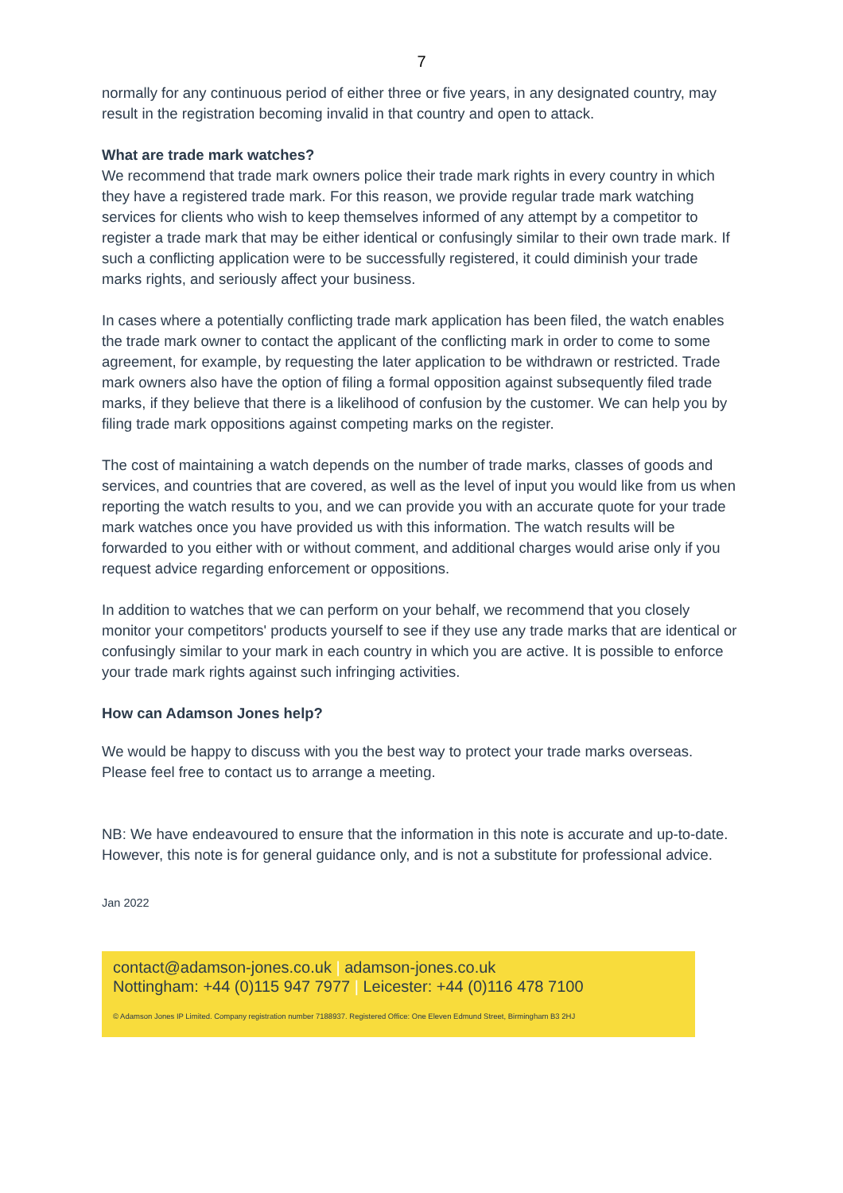7
normally for any continuous period of either three or five years, in any designated country, may result in the registration becoming invalid in that country and open to attack.
What are trade mark watches?
We recommend that trade mark owners police their trade mark rights in every country in which they have a registered trade mark. For this reason, we provide regular trade mark watching services for clients who wish to keep themselves informed of any attempt by a competitor to register a trade mark that may be either identical or confusingly similar to their own trade mark. If such a conflicting application were to be successfully registered, it could diminish your trade marks rights, and seriously affect your business.
In cases where a potentially conflicting trade mark application has been filed, the watch enables the trade mark owner to contact the applicant of the conflicting mark in order to come to some agreement, for example, by requesting the later application to be withdrawn or restricted. Trade mark owners also have the option of filing a formal opposition against subsequently filed trade marks, if they believe that there is a likelihood of confusion by the customer. We can help you by filing trade mark oppositions against competing marks on the register.
The cost of maintaining a watch depends on the number of trade marks, classes of goods and services, and countries that are covered, as well as the level of input you would like from us when reporting the watch results to you, and we can provide you with an accurate quote for your trade mark watches once you have provided us with this information. The watch results will be forwarded to you either with or without comment, and additional charges would arise only if you request advice regarding enforcement or oppositions.
In addition to watches that we can perform on your behalf, we recommend that you closely monitor your competitors' products yourself to see if they use any trade marks that are identical or confusingly similar to your mark in each country in which you are active. It is possible to enforce your trade mark rights against such infringing activities.
How can Adamson Jones help?
We would be happy to discuss with you the best way to protect your trade marks overseas. Please feel free to contact us to arrange a meeting.
NB: We have endeavoured to ensure that the information in this note is accurate and up-to-date. However, this note is for general guidance only, and is not a substitute for professional advice.
Jan 2022
contact@adamson-jones.co.uk | adamson-jones.co.uk
Nottingham: +44 (0)115 947 7977 | Leicester: +44 (0)116 478 7100
© Adamson Jones IP Limited. Company registration number 7188937. Registered Office: One Eleven Edmund Street, Birmingham B3 2HJ